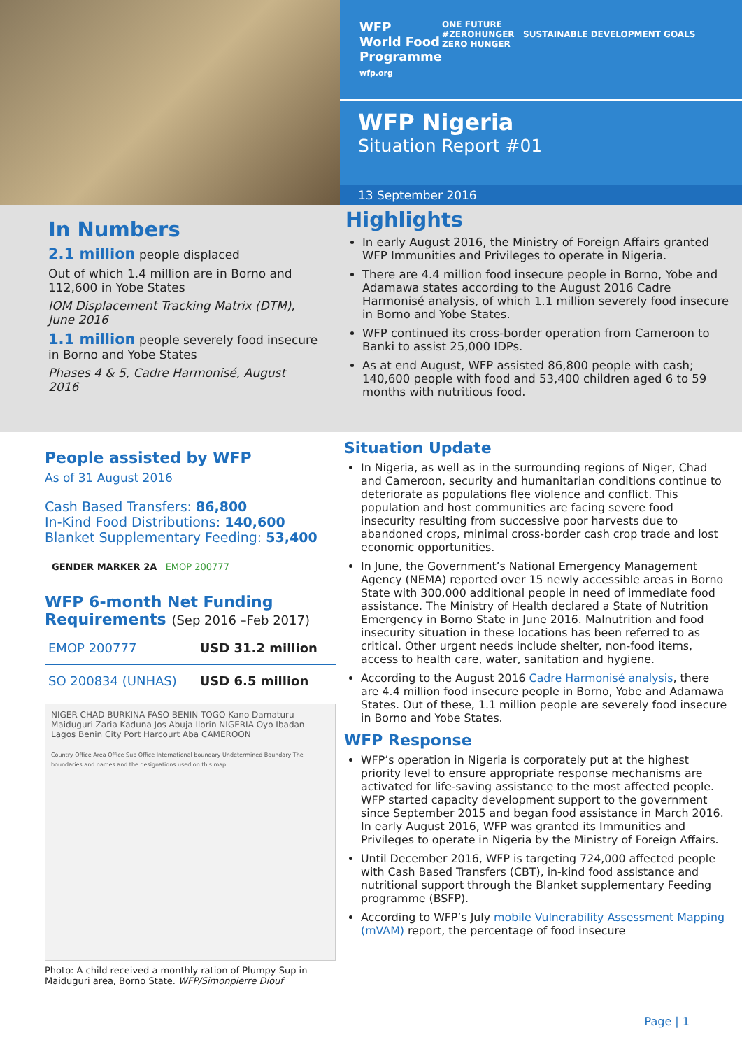WFP
World Food
Programme
wfp.org
ONE FUTURE
#ZEROHUNGER SUSTAINABLE DEVELOPMENT GOALS ZERO HUNGER
WFP Nigeria
Situation Report #01
13 September 2016
In Numbers
2.1 million people displaced
Out of which 1.4 million are in Borno and 112,600 in Yobe States
IOM Displacement Tracking Matrix (DTM), June 2016
1.1 million people severely food insecure in Borno and Yobe States
Phases 4 & 5, Cadre Harmonisé, August 2016
Highlights
In early August 2016, the Ministry of Foreign Affairs granted WFP Immunities and Privileges to operate in Nigeria.
There are 4.4 million food insecure people in Borno, Yobe and Adamawa states according to the August 2016 Cadre Harmonisé analysis, of which 1.1 million severely food insecure in Borno and Yobe States.
WFP continued its cross-border operation from Cameroon to Banki to assist 25,000 IDPs.
As at end August, WFP assisted 86,800 people with cash; 140,600 people with food and 53,400 children aged 6 to 59 months with nutritious food.
People assisted by WFP
As of 31 August 2016
Cash Based Transfers: 86,800
In-Kind Food Distributions: 140,600
Blanket Supplementary Feeding: 53,400
GENDER MARKER 2A EMOP 200777
WFP 6-month Net Funding Requirements (Sep 2016 –Feb 2017)
| EMOP 200777 | USD 31.2 million |
| SO 200834 (UNHAS) | USD 6.5 million |
NIGER CHAD BURKINA FASO BENIN TOGO Kano Damaturu Maiduguri Zaria Kaduna Jos Abuja Ilorin NIGERIA Oyo Ibadan Lagos Benin City Port Harcourt Aba CAMEROON
Country Office Area Office Sub Office International boundary Undetermined Boundary The boundaries and names and the designations used on this map
Photo: A child received a monthly ration of Plumpy Sup in Maiduguri area, Borno State. WFP/Simonpierre Diouf
Situation Update
In Nigeria, as well as in the surrounding regions of Niger, Chad and Cameroon, security and humanitarian conditions continue to deteriorate as populations flee violence and conflict. This population and host communities are facing severe food insecurity resulting from successive poor harvests due to abandoned crops, minimal cross-border cash crop trade and lost economic opportunities.
In June, the Government’s National Emergency Management Agency (NEMA) reported over 15 newly accessible areas in Borno State with 300,000 additional people in need of immediate food assistance. The Ministry of Health declared a State of Nutrition Emergency in Borno State in June 2016. Malnutrition and food insecurity situation in these locations has been referred to as critical. Other urgent needs include shelter, non-food items, access to health care, water, sanitation and hygiene.
According to the August 2016 Cadre Harmonisé analysis, there are 4.4 million food insecure people in Borno, Yobe and Adamawa States. Out of these, 1.1 million people are severely food insecure in Borno and Yobe States.
WFP Response
WFP’s operation in Nigeria is corporately put at the highest priority level to ensure appropriate response mechanisms are activated for life-saving assistance to the most affected people. WFP started capacity development support to the government since September 2015 and began food assistance in March 2016. In early August 2016, WFP was granted its Immunities and Privileges to operate in Nigeria by the Ministry of Foreign Affairs.
Until December 2016, WFP is targeting 724,000 affected people with Cash Based Transfers (CBT), in-kind food assistance and nutritional support through the Blanket supplementary Feeding programme (BSFP).
According to WFP’s July mobile Vulnerability Assessment Mapping (mVAM) report, the percentage of food insecure
Page | 1